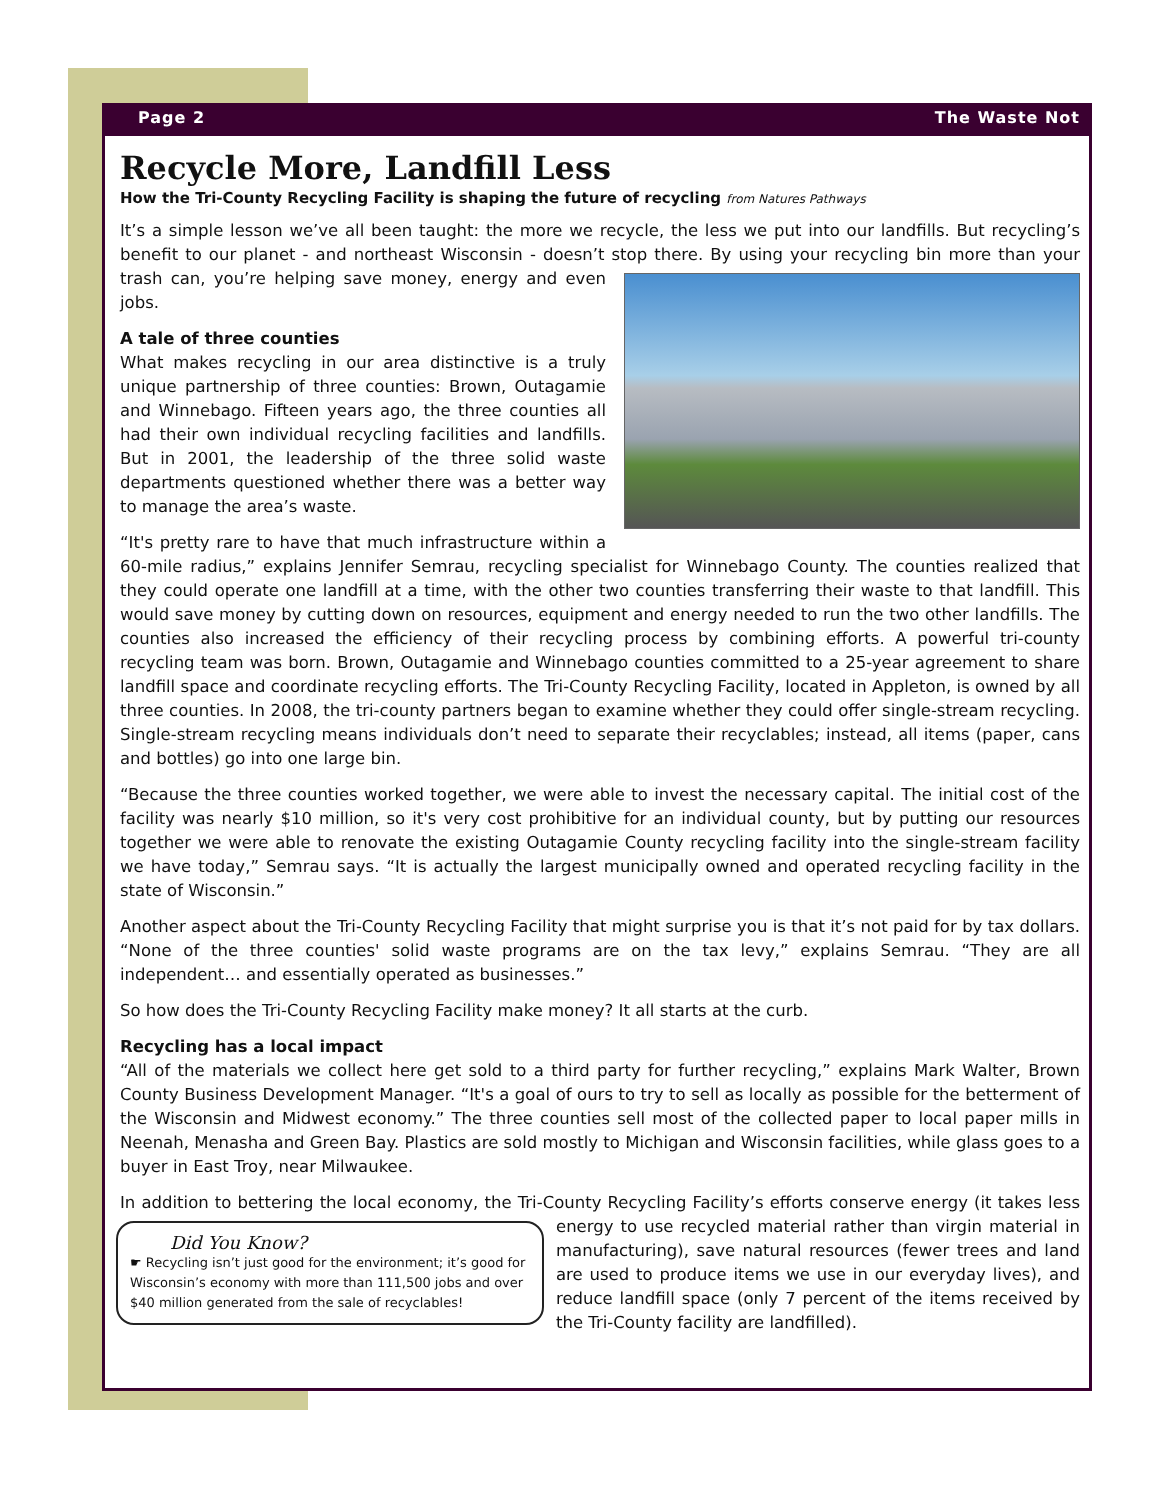Page 2 The Waste Not
Recycle More, Landfill Less
How the Tri-County Recycling Facility is shaping the future of recycling from Natures Pathways
It’s a simple lesson we’ve all been taught: the more we recycle, the less we put into our landfills. But recycling’s benefit to our planet - and northeast Wisconsin - doesn’t stop there. By using your recycling bin more than your trash can, you’re helping save money, energy and even jobs.
A tale of three counties
What makes recycling in our area distinctive is a truly unique partnership of three counties: Brown, Outagamie and Winnebago. Fifteen years ago, the three counties all had their own individual recycling facilities and landfills. But in 2001, the leadership of the three solid waste departments questioned whether there was a better way to manage the area’s waste.
“It's pretty rare to have that much infrastructure within a 60-mile radius,” explains Jennifer Semrau, recycling specialist for Winnebago County. The counties realized that they could operate one landfill at a time, with the other two counties transferring their waste to that landfill. This would save money by cutting down on resources, equipment and energy needed to run the two other landfills. The counties also increased the efficiency of their recycling process by combining efforts. A powerful tri-county recycling team was born. Brown, Outagamie and Winnebago counties committed to a 25-year agreement to share landfill space and coordinate recycling efforts. The Tri-County Recycling Facility, located in Appleton, is owned by all three counties. In 2008, the tri-county partners began to examine whether they could offer single-stream recycling. Single-stream recycling means individuals don’t need to separate their recyclables; instead, all items (paper, cans and bottles) go into one large bin.
“Because the three counties worked together, we were able to invest the necessary capital. The initial cost of the facility was nearly $10 million, so it's very cost prohibitive for an individual county, but by putting our resources together we were able to renovate the existing Outagamie County recycling facility into the single-stream facility we have today,” Semrau says. “It is actually the largest municipally owned and operated recycling facility in the state of Wisconsin.”
Another aspect about the Tri-County Recycling Facility that might surprise you is that it’s not paid for by tax dollars. “None of the three counties' solid waste programs are on the tax levy,” explains Semrau. “They are all independent… and essentially operated as businesses.”
So how does the Tri-County Recycling Facility make money? It all starts at the curb.
Recycling has a local impact
“All of the materials we collect here get sold to a third party for further recycling,” explains Mark Walter, Brown County Business Development Manager. “It's a goal of ours to try to sell as locally as possible for the betterment of the Wisconsin and Midwest economy.” The three counties sell most of the collected paper to local paper mills in Neenah, Menasha and Green Bay. Plastics are sold mostly to Michigan and Wisconsin facilities, while glass goes to a buyer in East Troy, near Milwaukee.
In addition to bettering the local economy, the Tri-County Recycling Facility’s efforts conserve energy (it takes Did You Know?
☛ Recycling isn’t just good for the environment; it’s good for Wisconsin’s economy with more than 111,500 jobs and over $40 million generated from the sale of recyclables! less energy to use recycled material rather than virgin material in manufacturing), save natural resources (fewer trees and land are used to produce items we use in our everyday lives), and reduce landfill space (only 7 percent of the items received by the Tri-County facility are landfilled).